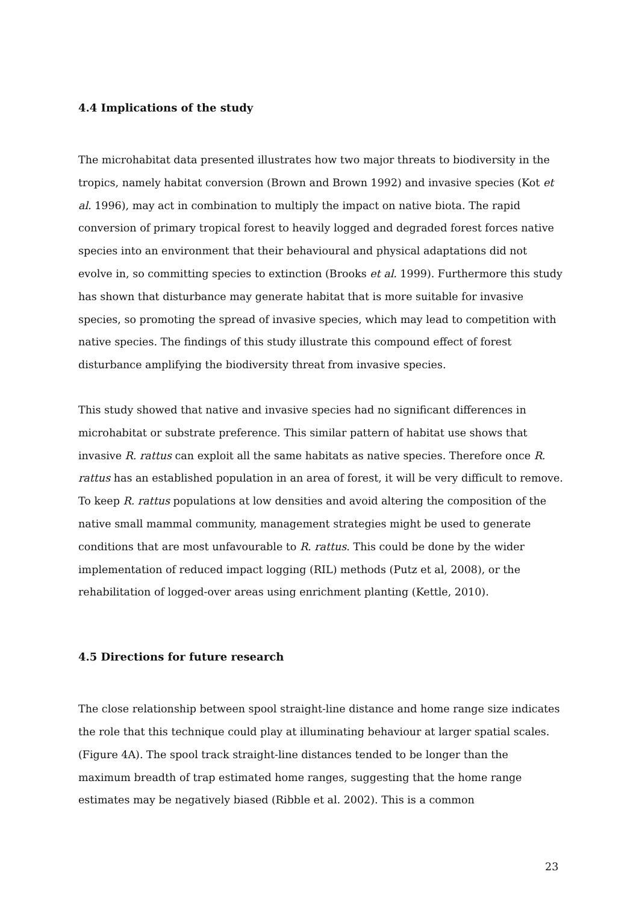4.4 Implications of the study
The microhabitat data presented illustrates how two major threats to biodiversity in the tropics, namely habitat conversion (Brown and Brown 1992) and invasive species (Kot et al. 1996), may act in combination to multiply the impact on native biota. The rapid conversion of primary tropical forest to heavily logged and degraded forest forces native species into an environment that their behavioural and physical adaptations did not evolve in, so committing species to extinction (Brooks et al. 1999). Furthermore this study has shown that disturbance may generate habitat that is more suitable for invasive species, so promoting the spread of invasive species, which may lead to competition with native species. The findings of this study illustrate this compound effect of forest disturbance amplifying the biodiversity threat from invasive species.
This study showed that native and invasive species had no significant differences in microhabitat or substrate preference. This similar pattern of habitat use shows that invasive R. rattus can exploit all the same habitats as native species. Therefore once R. rattus has an established population in an area of forest, it will be very difficult to remove. To keep R. rattus populations at low densities and avoid altering the composition of the native small mammal community, management strategies might be used to generate conditions that are most unfavourable to R. rattus. This could be done by the wider implementation of reduced impact logging (RIL) methods (Putz et al, 2008), or the rehabilitation of logged-over areas using enrichment planting (Kettle, 2010).
4.5 Directions for future research
The close relationship between spool straight-line distance and home range size indicates the role that this technique could play at illuminating behaviour at larger spatial scales. (Figure 4A). The spool track straight-line distances tended to be longer than the maximum breadth of trap estimated home ranges, suggesting that the home range estimates may be negatively biased (Ribble et al. 2002). This is a common
23